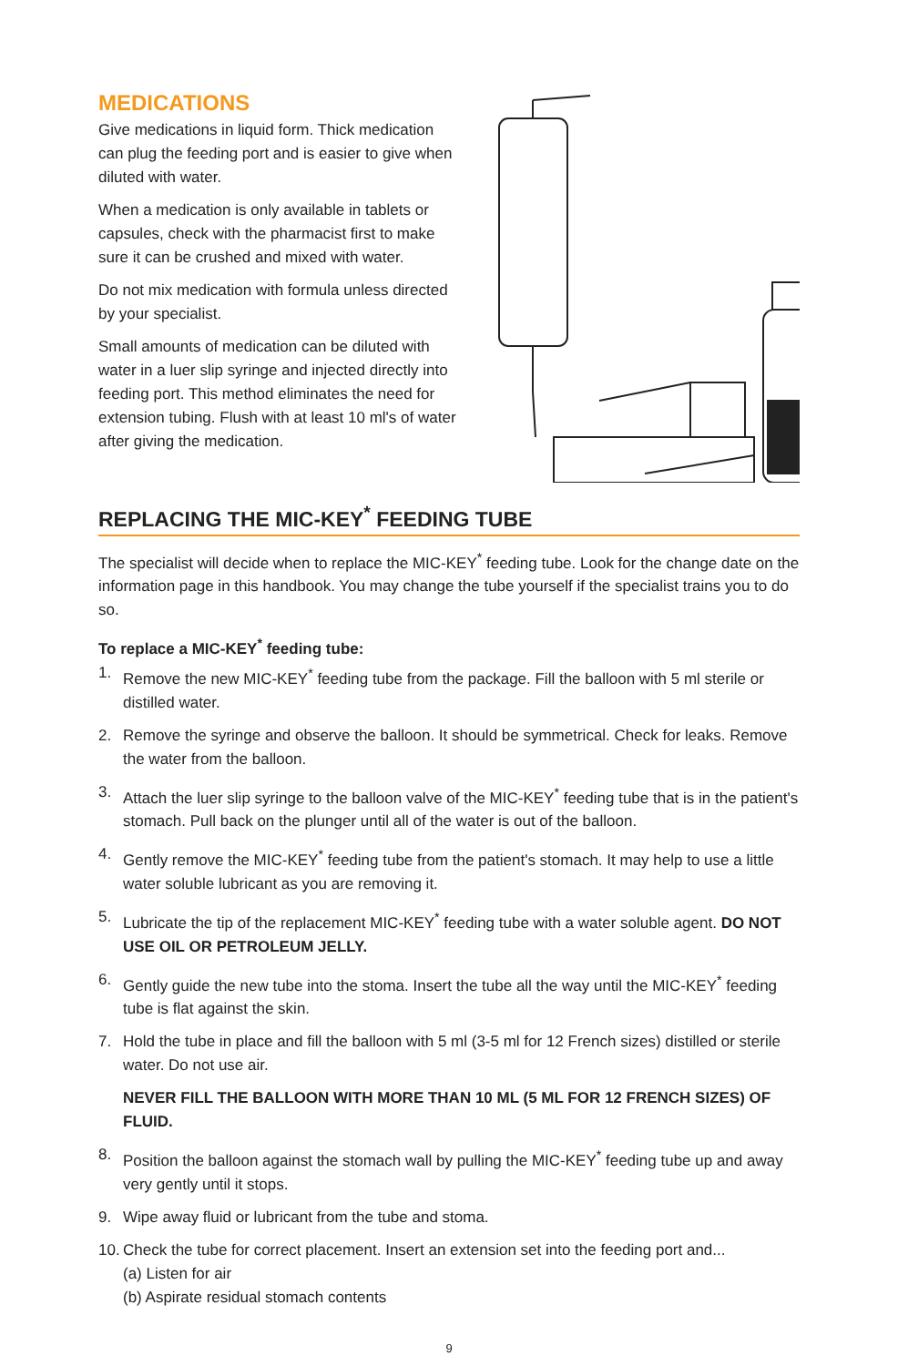MEDICATIONS
Give medications in liquid form. Thick medication can plug the feeding port and is easier to give when diluted with water.
When a medication is only available in tablets or capsules, check with the pharmacist first to make sure it can be crushed and mixed with water.
Do not mix medication with formula unless directed by your specialist.
Small amounts of medication can be diluted with water in a luer slip syringe and injected directly into feeding port. This method eliminates the need for extension tubing. Flush with at least 10 ml's of water after giving the medication.
REPLACING THE MIC-KEY<sup>*</sup> FEEDING TUBE
The specialist will decide when to replace the MIC-KEY<sup>*</sup> feeding tube. Look for the change date on the information page in this handbook. You may change the tube yourself if the specialist trains you to do so.
To replace a MIC-KEY<sup>*</sup> feeding tube:
1. Remove the new MIC-KEY<sup>*</sup> feeding tube from the package. Fill the balloon with 5 ml sterile or distilled water.
2. Remove the syringe and observe the balloon. It should be symmetrical. Check for leaks. Remove the water from the balloon.
3. Attach the luer slip syringe to the balloon valve of the MIC-KEY<sup>*</sup> feeding tube that is in the patient's stomach. Pull back on the plunger until all of the water is out of the balloon.
4. Gently remove the MIC-KEY<sup>*</sup> feeding tube from the patient's stomach. It may help to use a little water soluble lubricant as you are removing it.
5. Lubricate the tip of the replacement MIC-KEY<sup>*</sup> feeding tube with a water soluble agent. DO NOT USE OIL OR PETROLEUM JELLY.
6. Gently guide the new tube into the stoma. Insert the tube all the way until the MIC-KEY<sup>*</sup> feeding tube is flat against the skin.
7. Hold the tube in place and fill the balloon with 5 ml (3-5 ml for 12 French sizes) distilled or sterile water. Do not use air.
NEVER FILL THE BALLOON WITH MORE THAN 10 ML (5 ML FOR 12 FRENCH SIZES) OF FLUID.
8. Position the balloon against the stomach wall by pulling the MIC-KEY<sup>*</sup> feeding tube up and away very gently until it stops.
9. Wipe away fluid or lubricant from the tube and stoma.
10. Check the tube for correct placement. Insert an extension set into the feeding port and...
(a) Listen for air
(b) Aspirate residual stomach contents
9